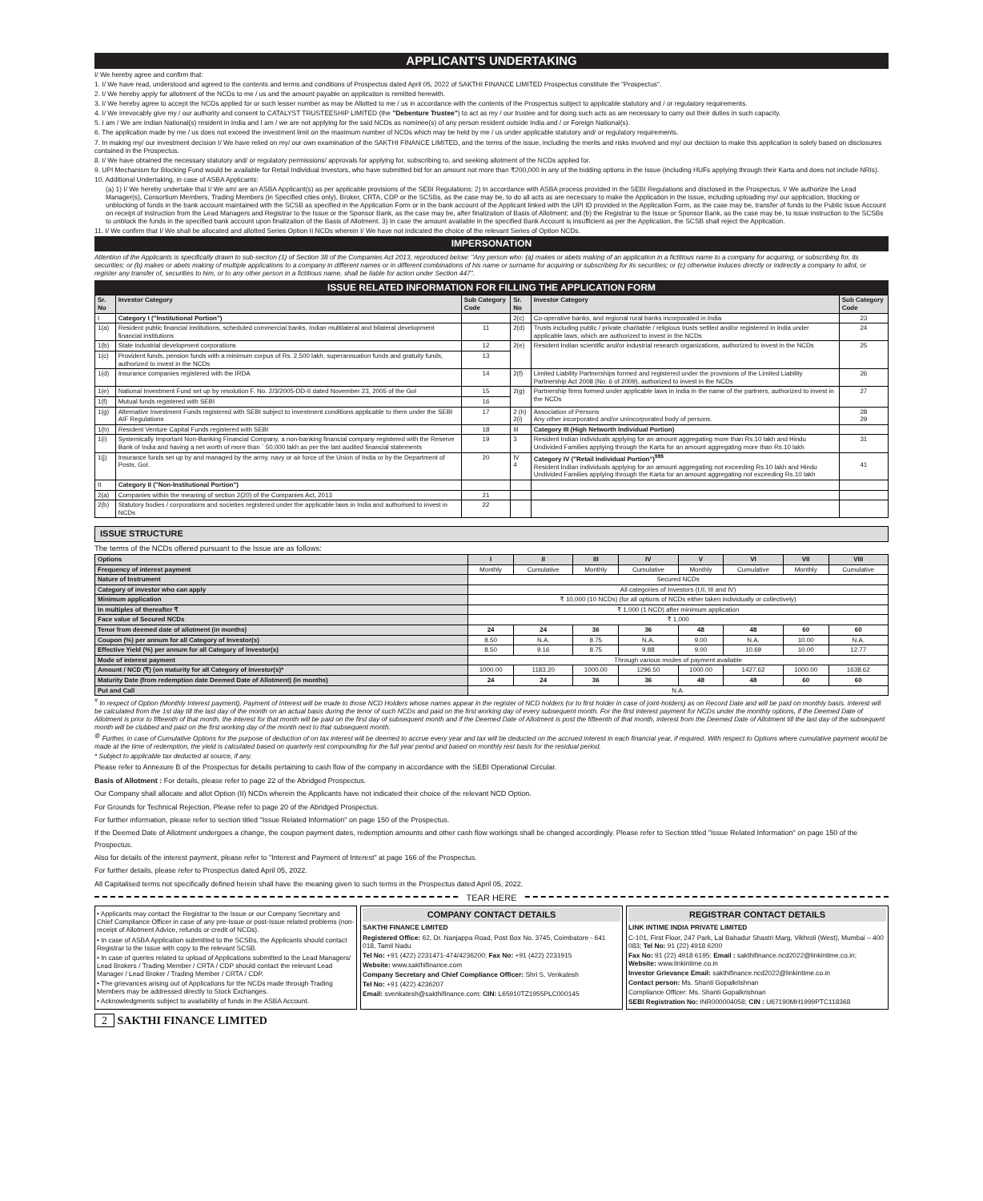APPLICANT'S UNDERTAKING
I/ We hereby agree and confirm that:
1. I/ We have read, understood and agreed to the contents and terms and conditions of Prospectus dated April 05, 2022 of SAKTHI FINANCE LIMITED Prospectus constitute the "Prospectus".
2. I/ We hereby apply for allotment of the NCDs to me / us and the amount payable on application is remitted herewith.
3. I/ We hereby agree to accept the NCDs applied for or such lesser number as may be Allotted to me / us in accordance with the contents of the Prospectus subject to applicable statutory and / or regulatory requirements.
4. I/ We irrevocably give my / our authority and consent to CATALYST TRUSTEESHIP LIMITED (the "Debenture Trustee") to act as my / our trustee and for doing such acts as are necessary to carry out their duties in such capacity.
5. I am / We are Indian National(s) resident in India and I am / we are not applying for the said NCDs as nominee(s) of any person resident outside India and / or Foreign National(s).
6. The application made by me / us does not exceed the investment limit on the maximum number of NCDs which may be held by me / us under applicable statutory and/ or regulatory requirements.
7. In making my/ our investment decision I/ We have relied on my/ our own examination of the SAKTHI FINANCE LIMITED, and the terms of the issue, including the merits and risks involved and my/ our decision to make this application is solely based on disclosures contained in the Prospectus.
8. I/ We have obtained the necessary statutory and/ or regulatory permissions/ approvals for applying for, subscribing to, and seeking allotment of the NCDs applied for.
9. UPI Mechanism for Blocking Fund would be available for Retail Individual Investors, who have submitted bid for an amount not more than ₹200,000 in any of the bidding options in the Issue (including HUFs applying through their Karta and does not include NRIs).
10. Additional Undertaking, in case of ASBA Applicants:
(a) 1) I/ We hereby undertake that I/ We am/ are an ASBA Applicant(s) as per applicable provisions of the SEBI Regulations; 2) In accordance with ASBA process provided in the SEBI Regulations and disclosed in the Prospectus, I/ We authorize the Lead Manager(s), Consortium Members, Trading Members (in Specified cities only), Broker, CRTA, CDP or the SCSBs, as the case may be, to do all acts as are necessary to make the Application in the Issue, including uploading my/ our application, blocking or unblocking of funds in the bank account maintained with the SCSB as specified in the Application Form or in the bank account of the Applicant linked with the UPI ID provided in the Application Form, as the case may be, transfer of funds to the Public Issue Account on receipt of instruction from the Lead Managers and Registrar to the Issue or the Sponsor Bank, as the case may be, after finalization of Basis of Allotment; and (b) the Registrar to the Issue or Sponsor Bank, as the case may be, to issue instruction to the SCSBs to unblock the funds in the specified bank account upon finalization of the Basis of Allotment. 3) In case the amount available in the specified Bank Account is insufficient as per the Application, the SCSB shall reject the Application.
11. I/ We confirm that I/ We shall be allocated and allotted Series Option II NCDs wherein I/ We have not indicated the choice of the relevant Series of Option NCDs.
IMPERSONATION
Attention of the Applicants is specifically drawn to sub-section (1) of Section 38 of the Companies Act 2013, reproduced below: "Any person who: (a) makes or abets making of an application in a fictitious name to a company for acquiring, or subscribing for, its securities; or (b) makes or abets making of multiple applications to a company in different names or in different combinations of his name or surname for acquiring or subscribing for its securities; or (c) otherwise induces directly or indirectly a company to allot, or register any transfer of, securities to him, or to any other person in a fictitious name, shall be liable for action under Section 447".
ISSUE RELATED INFORMATION FOR FILLING THE APPLICATION FORM
| Sr. No | Investor Category | Sub Category Code | Sr. No | Investor Category | Sub Category Code |
| --- | --- | --- | --- | --- | --- |
| I | Category I ("Institutional Portion") | | 2(c) | Co-operative banks, and regional rural banks incorporated in India | 23 |
| 1(a) | Resident public financial institutions, scheduled commercial banks, Indian multilateral and bilateral development financial institutions | 11 | 2(d) | Trusts including public / private charitable / religious trusts settled and/or registered in India under applicable laws, which are authorized to invest in the NCDs | 24 |
| 1(b) | State industrial development corporations | 12 | 2(e) | Resident Indian scientific and/or industrial research organizations, authorized to invest in the NCDs | 25 |
| 1(c) | Provident funds, pension funds with a minimum corpus of Rs. 2,500 lakh, superannuation funds and gratuity funds, authorized to invest in the NCDs | 13 | | | |
| 1(d) | Insurance companies registered with the IRDA | 14 | 2(f) | Limited Liability Partnerships formed and registered under the provisions of the Limited Liability Partnership Act 2008 (No. 6 of 2009), authorized to invest in the NCDs | 26 |
| 1(e) | National Investment Fund set up by resolution F. No. 2/3/2005-DD-II dated November 23, 2005 of the GoI | 15 | 2(g) | Partnership firms formed under applicable laws in India in the name of the partners, authorized to invest in the NCDs | 27 |
| 1(f) | Mutual funds registered with SEBI | 16 | | | |
| 1(g) | Alternative Investment Funds registered with SEBI subject to investment conditions applicable to them under the SEBI AIF Regulations | 17 | 2 (h) 2(i) | Association of Persons Any other incorporated and/or unincorporated body of persons. | 28 29 |
| 1(h) | Resident Venture Capital Funds registered with SEBI | 18 | III | Category III (High Networth Individual Portion) | |
| 1(i) | Systemically Important Non-Banking Financial Company, a non-banking financial company registered with the Reserve Bank of India and having a net worth of more than ` 50,000 lakh as per the last audited financial statements | 19 | 3 | Resident Indian individuals applying for an amount aggregating more than Rs.10 lakh and Hindu Undivided Families applying through the Karta for an amount aggregating more than Rs.10 lakh | 31 |
| 1(j) | Insurance funds set up by and managed by the army, navy or air force of the Union of India or by the Department of Posts, GoI. | 20 | IV 4 | Category IV ("Retail Individual Portion")<sup>$$$</sup> Resident Indian individuals applying for an amount aggregating not exceeding Rs.10 lakh and Hindu Undivided Families applying through the Karta for an amount aggregating not exceeding Rs.10 lakh | 41 |
| II | Category II ("Non-Institutional Portion") | | | | |
| 2(a) | Companies within the meaning of section 2(20) of the Companies Act, 2013 | 21 | | | |
| 2(b) | Statutory bodies / corporations and societies registered under the applicable laws in India and authorised to invest in NCDs | 22 | | | |
ISSUE STRUCTURE
The terms of the NCDs offered pursuant to the Issue are as follows:
| Options | I | II | III | IV | V | VI | VII | VIII |
| --- | --- | --- | --- | --- | --- | --- | --- | --- |
| Frequency of interest payment | Monthly | Cumulative | Monthly | Cumulative | Monthly | Cumulative | Monthly | Cumulative |
| Nature of Instrument | Secured NCDs | | | | | | | |
| Category of investor who can apply | All categories of Investors (I,II, III and IV) | | | | | | | |
| Minimum application | ₹ 10,000 (10 NCDs) (for all options of NCDs either taken individually or collectively) | | | | | | | |
| In multiples of thereafter ₹ | ₹ 1,000 (1 NCD) after minimum application | | | | | | | |
| Face value of Secured NCDs | ₹ 1,000 | | | | | | | |
| Tenor from deemed date of allotment (in months) | 24 | 24 | 36 | 36 | 48 | 48 | 60 | 60 |
| Coupon (%) per annum for all Category of Investor(s) | 8.50 | N.A. | 8.75 | N.A. | 9.00 | N.A. | 10.00 | N.A. |
| Effective Yield (%) per annum for all Category of Investor(s) | 8.50 | 9.16 | 8.75 | 9.88 | 9.00 | 10.69 | 10.00 | 12.77 |
| Mode of interest payment | Through various modes of payment available | | | | | | | |
| Amount / NCD (₹) (on maturity for all Category of Investor(s)* | 1000.00 | 1183.20 | 1000.00 | 1296.50 | 1000.00 | 1427.62 | 1000.00 | 1638.62 |
| Maturity Date (from redemption date Deemed Date of Allotment) (in months) | 24 | 24 | 36 | 36 | 48 | 48 | 60 | 60 |
| Put and Call | N.A. | | | | | | | |
<sup>#</sup> In respect of Option (Monthly Interest payment), Payment of Interest will be made to those NCD Holders whose names appear in the register of NCD holders (or to first holder in case of joint-holders) as on Record Date and will be paid on monthly basis. Interest will be calculated from the 1st day till the last day of the month on an actual basis during the tenor of such NCDs and paid on the first working day of every subsequent month. For the first interest payment for NCDs under the monthly options, if the Deemed Date of Allotment is prior to fifteenth of that month, the interest for that month will be paid on the first day of subsequent month and if the Deemed Date of Allotment is post the fifteenth of that month, interest from the Deemed Date of Allotment till the last day of the subsequent month will be clubbed and paid on the first working day of the month next to that subsequent month.
<sup>@</sup> Further, in case of Cumulative Options for the purpose of deduction of on tax interest will be deemed to accrue every year and tax will be deducted on the accrued interest in each financial year, if required. With respect to Options where cumulative payment would be made at the time of redemption, the yield is calculated based on quarterly rest compounding for the full year period and based on monthly rest basis for the residual period.
* Subject to applicable tax deducted at source, if any.
Please refer to Annexure B of the Prospectus for details pertaining to cash flow of the company in accordance with the SEBI Operational Circular.
Basis of Allotment : For details, please refer to page 22 of the Abridged Prospectus.
Our Company shall allocate and allot Option (II) NCDs wherein the Applicants have not indicated their choice of the relevant NCD Option.
For Grounds for Technical Rejection, Please refer to page 20 of the Abridged Prospectus.
For further information, please refer to section titled "Issue Related Information" on page 150 of the Prospectus.
If the Deemed Date of Allotment undergoes a change, the coupon payment dates, redemption amounts and other cash flow workings shall be changed accordingly. Please refer to Section titled "Issue Related Information" on page 150 of the Prospectus.
Also for details of the interest payment, please refer to "Interest and Payment of Interest" at page 166 of the Prospectus.
For further details, please refer to Prospectus dated April 05, 2022.
All Capitalised terms not specifically defined herein shall have the meaning given to such terms in the Prospectus dated April 05, 2022.
TEAR HERE
• Applicants may contact the Registrar to the Issue or our Company Secretary and Chief Compliance Officer in case of any pre-Issue or post-Issue related problems (non-receipt of Allotment Advice, refunds or credit of NCDs).
• In case of ASBA Application submitted to the SCSBs, the Applicants should contact Registrar to the Issue with copy to the relevant SCSB.
• In case of queries related to upload of Applications submitted to the Lead Managers/ Lead Brokers / Trading Member / CRTA / CDP should contact the relevant Lead Manager / Lead Broker / Trading Member / CRTA / CDP.
• The grievances arising out of Applications for the NCDs made through Trading Members may be addressed directly to Stock Exchanges.
• Acknowledgments subject to availability of funds in the ASBA Account.
COMPANY CONTACT DETAILS
SAKTHI FINANCE LIMITED
Registered Office: 62, Dr. Nanjappa Road, Post Box No. 3745, Coimbatore - 641 018, Tamil Nadu
Tel No: +91 (422) 2231471-474/4236200; Fax No: +91 (422) 2231915
Website: www.sakthifinance.com
Company Secretary and Chief Compliance Officer: Shri S. Venkatesh
Tel No: +91 (422) 4236207
Email: svenkatesh@sakthifinance.com; CIN: L65910TZ1955PLC000145
REGISTRAR CONTACT DETAILS
LINK INTIME INDIA PRIVATE LIMITED
C-101, First Floor, 247 Park, Lal Bahadur Shastri Marg, Vikhroli (West), Mumbai – 400 083; Tel No: 91 (22) 4918 6200
Fax No: 91 (22) 4918 6195; Email : sakthifinance.ncd2022@linkintime.co.in; Website: www.linkintime.co.in
Investor Grievance Email: sakthifinance.ncd2022@linkintime.co.in
Contact person: Ms. Shanti Gopalkrishnan
Compliance Officer: Ms. Shanti Gopalkrishnan
SEBI Registration No: INR000004058; CIN : U67190MH1999PTC118368
2 SAKTHI FINANCE LIMITED